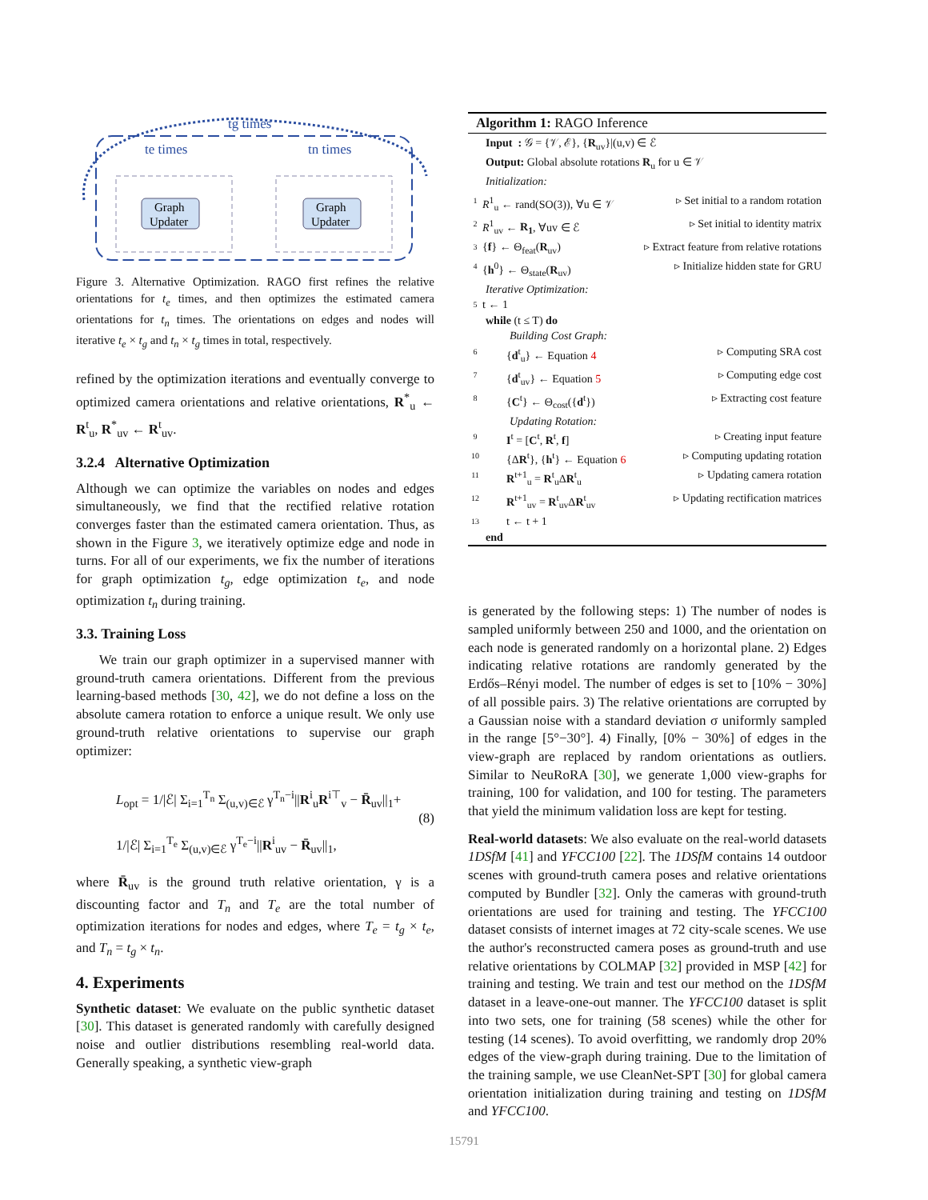tg times
te times
tn times
Graph
Updater
Graph
Updater
Figure 3. Alternative Optimization. RAGO first refines the relative orientations for t<sub>e</sub> times, and then optimizes the estimated camera orientations for t<sub>n</sub> times. The orientations on edges and nodes will iterative t<sub>e</sub> × t<sub>g</sub> and t<sub>n</sub> × t<sub>g</sub> times in total, respectively.
refined by the optimization iterations and eventually converge to optimized camera orientations and relative orientations, R<sup>*</sup><sub>u</sub> ← R<sup>t</sup><sub>u</sub>, R<sup>*</sup><sub>uv</sub> ← R<sup>t</sup><sub>uv</sub>.
3.2.4 Alternative Optimization
Although we can optimize the variables on nodes and edges simultaneously, we find that the rectified relative rotation converges faster than the estimated camera orientation. Thus, as shown in the Figure 3, we iteratively optimize edge and node in turns. For all of our experiments, we fix the number of iterations for graph optimization t<sub>g</sub>, edge optimization t<sub>e</sub>, and node optimization t<sub>n</sub> during training.
3.3. Training Loss
We train our graph optimizer in a supervised manner with ground-truth camera orientations. Different from the previous learning-based methods [30, 42], we do not define a loss on the absolute camera rotation to enforce a unique result. We only use ground-truth relative orientations to supervise our graph optimizer:
L<sub>opt</sub> = 1/|ℰ| Σ<sub>i=1</sub><sup>T<sub>n</sub></sup> Σ<sub>(u,v)∈ℰ</sub> γ<sup>T<sub>n</sub>−i</sup>||R<sup>i</sup><sub>u</sub>R<sup>i⊤</sup><sub>v</sub> − R̄<sub>uv</sub>||<sub>1</sub>+
1/|ℰ| Σ<sub>i=1</sub><sup>T<sub>e</sub></sup> Σ<sub>(u,v)∈ℰ</sub> γ<sup>T<sub>e</sub>−i</sup>||R<sup>i</sup><sub>uv</sub> − R̄<sub>uv</sub>||<sub>1</sub>,
(8)
where R̄<sub>uv</sub> is the ground truth relative orientation, γ is a discounting factor and T<sub>n</sub> and T<sub>e</sub> are the total number of optimization iterations for nodes and edges, where T<sub>e</sub> = t<sub>g</sub> × t<sub>e</sub>, and T<sub>n</sub> = t<sub>g</sub> × t<sub>n</sub>.
4. Experiments
Synthetic dataset: We evaluate on the public synthetic dataset [30]. This dataset is generated randomly with carefully designed noise and outlier distributions resembling real-world data. Generally speaking, a synthetic view-graph
Algorithm 1: RAGO Inference
Input : 𝒢 = {𝒱, ℰ}, {R<sub>uv</sub>}|(u,v) ∈ ℰ
Output: Global absolute rotations R<sub>u</sub> for u ∈ 𝒱
Initialization:
1 R<sup>1</sup><sub>u</sub> ← rand(SO(3)), ∀u ∈ 𝒱 ▹ Set initial to a random rotation
2 R<sup>1</sup><sub>uv</sub> ← R<sub>1</sub>, ∀uv ∈ ℰ ▹ Set initial to identity matrix
3 {f} ← Θ<sub>feat</sub>(R<sub>uv</sub>) ▹ Extract feature from relative rotations
4 {h<sup>0</sup>} ← Θ<sub>state</sub>(R<sub>uv</sub>) ▹ Initialize hidden state for GRU
Iterative Optimization:
5 t ← 1
while (t ≤ T) do
Building Cost Graph:
6 {d<sup>t</sup><sub>u</sub>} ← Equation 4 ▹ Computing SRA cost
7 {d<sup>t</sup><sub>uv</sub>} ← Equation 5 ▹ Computing edge cost
8 {C<sup>t</sup>} ← Θ<sub>cost</sub>({d<sup>t</sup>}) ▹ Extracting cost feature
Updating Rotation:
9 I<sup>t</sup> = [C<sup>t</sup>, R<sup>t</sup>, f] ▹ Creating input feature
10 {ΔR<sup>t</sup>}, {h<sup>t</sup>} ← Equation 6 ▹ Computing updating rotation
11 R<sup>t+1</sup><sub>u</sub> = R<sup>t</sup><sub>u</sub>ΔR<sup>t</sup><sub>u</sub> ▹ Updating camera rotation
12 R<sup>t+1</sup><sub>uv</sub> = R<sup>t</sup><sub>uv</sub>ΔR<sup>t</sup><sub>uv</sub> ▹ Updating rectification matrices
13 t ← t + 1
end
is generated by the following steps: 1) The number of nodes is sampled uniformly between 250 and 1000, and the orientation on each node is generated randomly on a horizontal plane. 2) Edges indicating relative rotations are randomly generated by the Erdős–Rényi model. The number of edges is set to [10% − 30%] of all possible pairs. 3) The relative orientations are corrupted by a Gaussian noise with a standard deviation σ uniformly sampled in the range [5°−30°]. 4) Finally, [0% − 30%] of edges in the view-graph are replaced by random orientations as outliers. Similar to NeuRoRA [30], we generate 1,000 view-graphs for training, 100 for validation, and 100 for testing. The parameters that yield the minimum validation loss are kept for testing.
Real-world datasets: We also evaluate on the real-world datasets 1DSfM [41] and YFCC100 [22]. The 1DSfM contains 14 outdoor scenes with ground-truth camera poses and relative orientations computed by Bundler [32]. Only the cameras with ground-truth orientations are used for training and testing. The YFCC100 dataset consists of internet images at 72 city-scale scenes. We use the author's reconstructed camera poses as ground-truth and use relative orientations by COLMAP [32] provided in MSP [42] for training and testing. We train and test our method on the 1DSfM dataset in a leave-one-out manner. The YFCC100 dataset is split into two sets, one for training (58 scenes) while the other for testing (14 scenes). To avoid overfitting, we randomly drop 20% edges of the view-graph during training. Due to the limitation of the training sample, we use CleanNet-SPT [30] for global camera orientation initialization during training and testing on 1DSfM and YFCC100.
15791